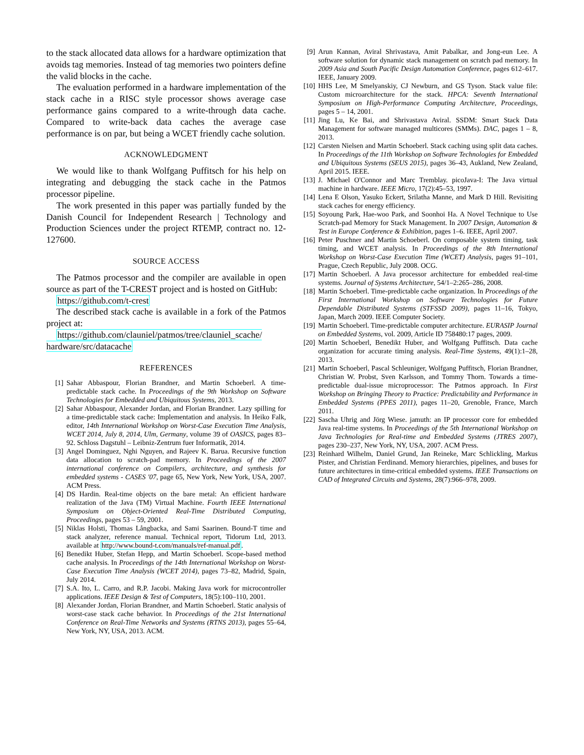to the stack allocated data allows for a hardware optimization that avoids tag memories. Instead of tag memories two pointers define the valid blocks in the cache.
The evaluation performed in a hardware implementation of the stack cache in a RISC style processor shows average case performance gains compared to a write-through data cache. Compared to write-back data caches the average case performance is on par, but being a WCET friendly cache solution.
ACKNOWLEDGMENT
We would like to thank Wolfgang Puffitsch for his help on integrating and debugging the stack cache in the Patmos processor pipeline.
The work presented in this paper was partially funded by the Danish Council for Independent Research | Technology and Production Sciences under the project RTEMP, contract no. 12-127600.
SOURCE ACCESS
The Patmos processor and the compiler are available in open source as part of the T-CREST project and is hosted on GitHub:
https://github.com/t-crest
The described stack cache is available in a fork of the Patmos project at:
https://github.com/clauniel/patmos/tree/clauniel_scache/ hardware/src/datacache
REFERENCES
[1] Sahar Abbaspour, Florian Brandner, and Martin Schoeberl. A time-predictable stack cache. In Proceedings of the 9th Workshop on Software Technologies for Embedded and Ubiquitous Systems, 2013.
[2] Sahar Abbaspour, Alexander Jordan, and Florian Brandner. Lazy spilling for a time-predictable stack cache: Implementation and analysis. In Heiko Falk, editor, 14th International Workshop on Worst-Case Execution Time Analysis, WCET 2014, July 8, 2014, Ulm, Germany, volume 39 of OASICS, pages 83–92. Schloss Dagstuhl – Leibniz-Zentrum fuer Informatik, 2014.
[3] Angel Dominguez, Nghi Nguyen, and Rajeev K. Barua. Recursive function data allocation to scratch-pad memory. In Proceedings of the 2007 international conference on Compilers, architecture, and synthesis for embedded systems - CASES '07, page 65, New York, New York, USA, 2007. ACM Press.
[4] DS Hardin. Real-time objects on the bare metal: An efficient hardware realization of the Java (TM) Virtual Machine. Fourth IEEE International Symposium on Object-Oriented Real-Time Distributed Computing, Proceedings, pages 53 – 59, 2001.
[5] Niklas Holsti, Thomas Långbacka, and Sami Saarinen. Bound-T time and stack analyzer, reference manual. Technical report, Tidorum Ltd, 2013. available at http://www.bound-t.com/manuals/ref-manual.pdf.
[6] Benedikt Huber, Stefan Hepp, and Martin Schoeberl. Scope-based method cache analysis. In Proceedings of the 14th International Workshop on Worst-Case Execution Time Analysis (WCET 2014), pages 73–82, Madrid, Spain, July 2014.
[7] S.A. Ito, L. Carro, and R.P. Jacobi. Making Java work for microcontroller applications. IEEE Design & Test of Computers, 18(5):100–110, 2001.
[8] Alexander Jordan, Florian Brandner, and Martin Schoeberl. Static analysis of worst-case stack cache behavior. In Proceedings of the 21st International Conference on Real-Time Networks and Systems (RTNS 2013), pages 55–64, New York, NY, USA, 2013. ACM.
[9] Arun Kannan, Aviral Shrivastava, Amit Pabalkar, and Jong-eun Lee. A software solution for dynamic stack management on scratch pad memory. In 2009 Asia and South Pacific Design Automation Conference, pages 612–617. IEEE, January 2009.
[10] HHS Lee, M Smelyanskiy, CJ Newburn, and GS Tyson. Stack value file: Custom microarchitecture for the stack. HPCA: Seventh International Symposium on High-Performance Computing Architecture, Proceedings, pages 5 – 14, 2001.
[11] Jing Lu, Ke Bai, and Shrivastava Aviral. SSDM: Smart Stack Data Management for software managed multicores (SMMs). DAC, pages 1 – 8, 2013.
[12] Carsten Nielsen and Martin Schoeberl. Stack caching using split data caches. In Proceedings of the 11th Workshop on Software Technologies for Embedded and Ubiquitous Systems (SEUS 2015), pages 36–43, Aukland, New Zealand, April 2015. IEEE.
[13] J. Michael O'Connor and Marc Tremblay. picoJava-I: The Java virtual machine in hardware. IEEE Micro, 17(2):45–53, 1997.
[14] Lena E Olson, Yasuko Eckert, Srilatha Manne, and Mark D Hill. Revisiting stack caches for energy efficiency.
[15] Soyoung Park, Hae-woo Park, and Soonhoi Ha. A Novel Technique to Use Scratch-pad Memory for Stack Management. In 2007 Design, Automation & Test in Europe Conference & Exhibition, pages 1–6. IEEE, April 2007.
[16] Peter Puschner and Martin Schoeberl. On composable system timing, task timing, and WCET analysis. In Proceedings of the 8th International Workshop on Worst-Case Execution Time (WCET) Analysis, pages 91–101, Prague, Czech Republic, July 2008. OCG.
[17] Martin Schoeberl. A Java processor architecture for embedded real-time systems. Journal of Systems Architecture, 54/1–2:265–286, 2008.
[18] Martin Schoeberl. Time-predictable cache organization. In Proceedings of the First International Workshop on Software Technologies for Future Dependable Distributed Systems (STFSSD 2009), pages 11–16, Tokyo, Japan, March 2009. IEEE Computer Society.
[19] Martin Schoeberl. Time-predictable computer architecture. EURASIP Journal on Embedded Systems, vol. 2009, Article ID 758480:17 pages, 2009.
[20] Martin Schoeberl, Benedikt Huber, and Wolfgang Puffitsch. Data cache organization for accurate timing analysis. Real-Time Systems, 49(1):1–28, 2013.
[21] Martin Schoeberl, Pascal Schleuniger, Wolfgang Puffitsch, Florian Brandner, Christian W. Probst, Sven Karlsson, and Tommy Thorn. Towards a time-predictable dual-issue microprocessor: The Patmos approach. In First Workshop on Bringing Theory to Practice: Predictability and Performance in Embedded Systems (PPES 2011), pages 11–20, Grenoble, France, March 2011.
[22] Sascha Uhrig and Jörg Wiese. jamuth: an IP processor core for embedded Java real-time systems. In Proceedings of the 5th International Workshop on Java Technologies for Real-time and Embedded Systems (JTRES 2007), pages 230–237, New York, NY, USA, 2007. ACM Press.
[23] Reinhard Wilhelm, Daniel Grund, Jan Reineke, Marc Schlickling, Markus Pister, and Christian Ferdinand. Memory hierarchies, pipelines, and buses for future architectures in time-critical embedded systems. IEEE Transactions on CAD of Integrated Circuits and Systems, 28(7):966–978, 2009.